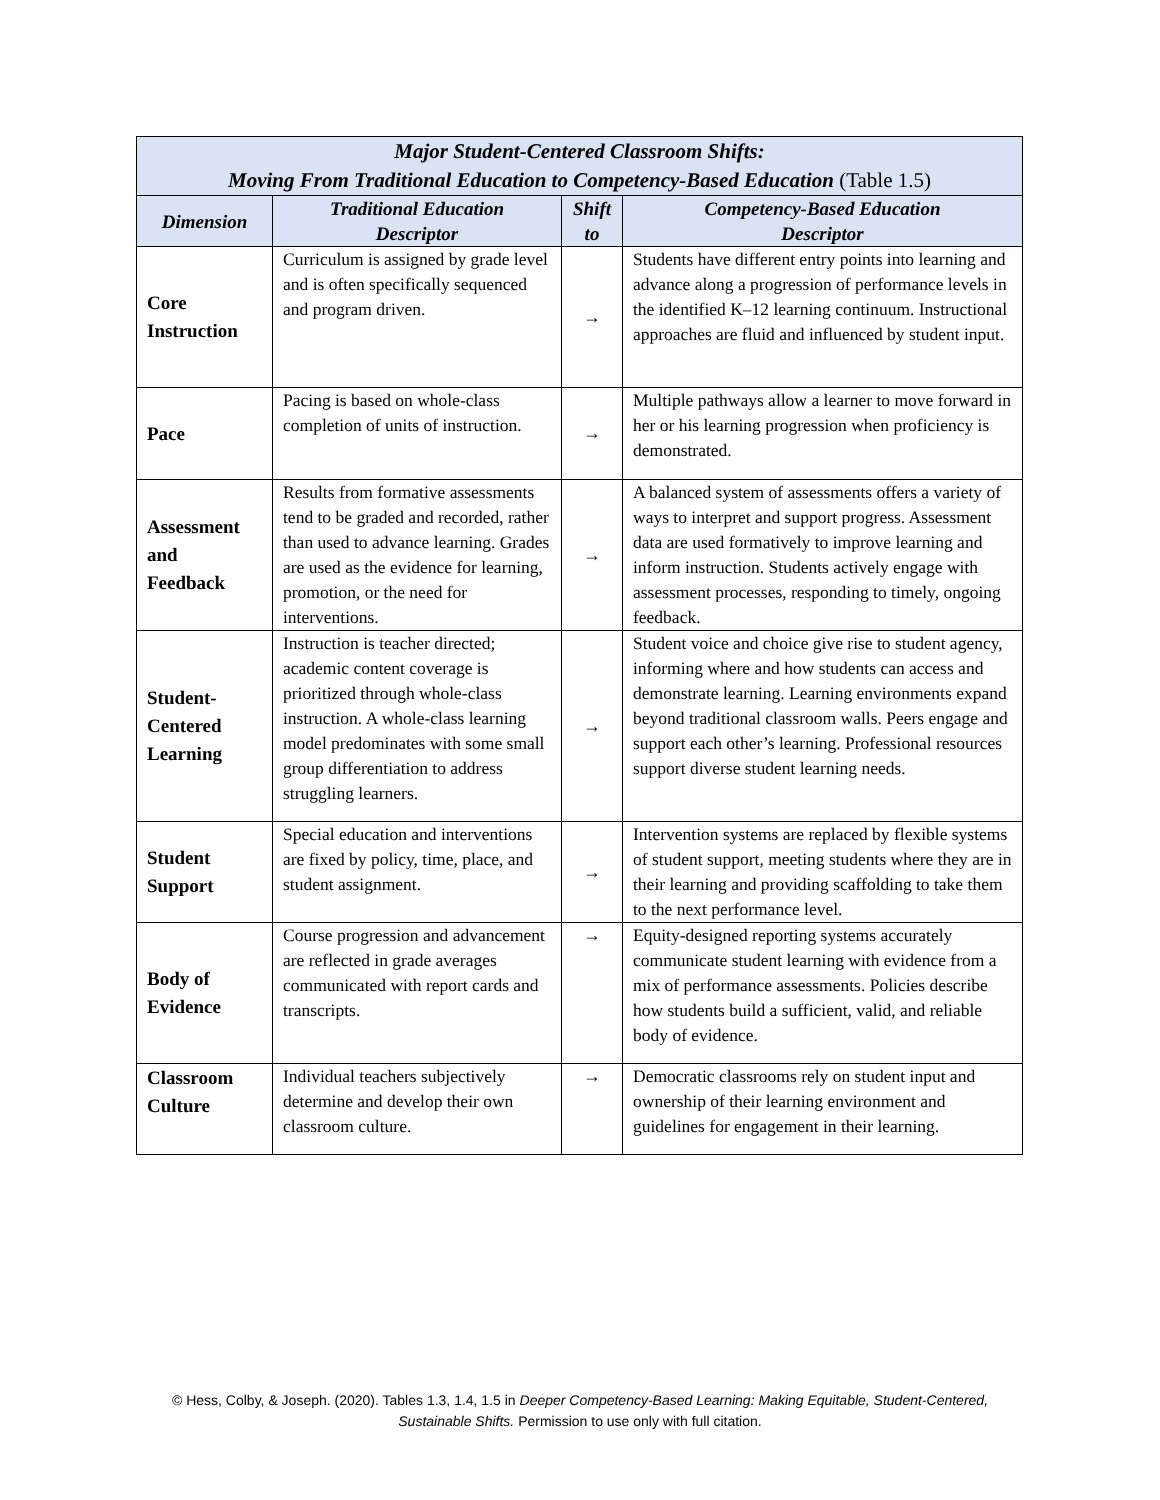| Major Student-Centered Classroom Shifts: Moving From Traditional Education to Competency-Based Education (Table 1.5) | | | |
| --- | --- | --- | --- |
| Dimension | Traditional Education Descriptor | Shift to | Competency-Based Education Descriptor |
| Core Instruction | Curriculum is assigned by grade level and is often specifically sequenced and program driven. | → | Students have different entry points into learning and advance along a progression of performance levels in the identified K–12 learning continuum. Instructional approaches are fluid and influenced by student input. |
| Pace | Pacing is based on whole-class completion of units of instruction. | → | Multiple pathways allow a learner to move forward in her or his learning progression when proficiency is demonstrated. |
| Assessment and Feedback | Results from formative assessments tend to be graded and recorded, rather than used to advance learning. Grades are used as the evidence for learning, promotion, or the need for interventions. | → | A balanced system of assessments offers a variety of ways to interpret and support progress. Assessment data are used formatively to improve learning and inform instruction. Students actively engage with assessment processes, responding to timely, ongoing feedback. |
| Student- Centered Learning | Instruction is teacher directed; academic content coverage is prioritized through whole-class instruction. A whole-class learning model predominates with some small group differentiation to address struggling learners. | → | Student voice and choice give rise to student agency, informing where and how students can access and demonstrate learning. Learning environments expand beyond traditional classroom walls. Peers engage and support each other’s learning. Professional resources support diverse student learning needs. |
| Student Support | Special education and interventions are fixed by policy, time, place, and student assignment. | → | Intervention systems are replaced by flexible systems of student support, meeting students where they are in their learning and providing scaffolding to take them to the next performance level. |
| Body of Evidence | Course progression and advancement are reflected in grade averages communicated with report cards and transcripts. | → | Equity-designed reporting systems accurately communicate student learning with evidence from a mix of performance assessments. Policies describe how students build a sufficient, valid, and reliable body of evidence. |
| Classroom Culture | Individual teachers subjectively determine and develop their own classroom culture. | → | Democratic classrooms rely on student input and ownership of their learning environment and guidelines for engagement in their learning. |
© Hess, Colby, & Joseph. (2020). Tables 1.3, 1.4, 1.5 in Deeper Competency-Based Learning: Making Equitable, Student-Centered, Sustainable Shifts. Permission to use only with full citation.